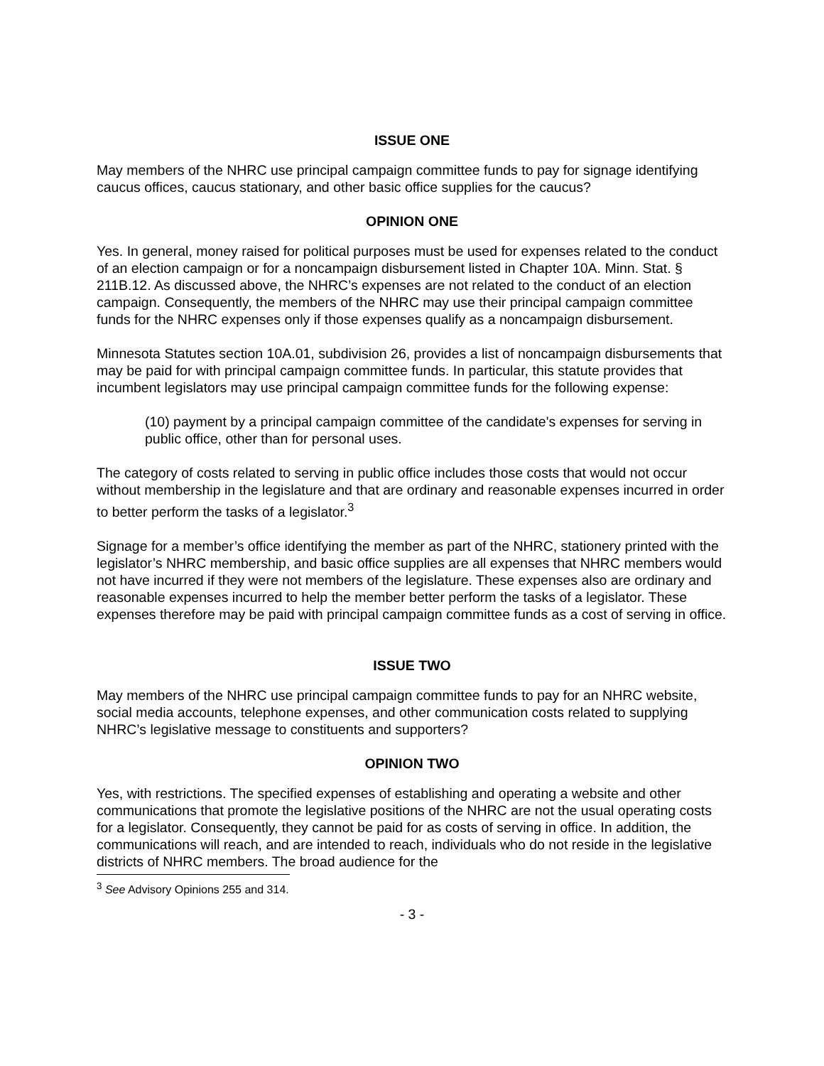ISSUE ONE
May members of the NHRC use principal campaign committee funds to pay for signage identifying caucus offices, caucus stationary, and other basic office supplies for the caucus?
OPINION ONE
Yes. In general, money raised for political purposes must be used for expenses related to the conduct of an election campaign or for a noncampaign disbursement listed in Chapter 10A. Minn. Stat. § 211B.12. As discussed above, the NHRC’s expenses are not related to the conduct of an election campaign. Consequently, the members of the NHRC may use their principal campaign committee funds for the NHRC expenses only if those expenses qualify as a noncampaign disbursement.
Minnesota Statutes section 10A.01, subdivision 26, provides a list of noncampaign disbursements that may be paid for with principal campaign committee funds. In particular, this statute provides that incumbent legislators may use principal campaign committee funds for the following expense:
(10) payment by a principal campaign committee of the candidate's expenses for serving in public office, other than for personal uses.
The category of costs related to serving in public office includes those costs that would not occur without membership in the legislature and that are ordinary and reasonable expenses incurred in order to better perform the tasks of a legislator.<sup>3</sup>
Signage for a member’s office identifying the member as part of the NHRC, stationery printed with the legislator’s NHRC membership, and basic office supplies are all expenses that NHRC members would not have incurred if they were not members of the legislature. These expenses also are ordinary and reasonable expenses incurred to help the member better perform the tasks of a legislator. These expenses therefore may be paid with principal campaign committee funds as a cost of serving in office.
ISSUE TWO
May members of the NHRC use principal campaign committee funds to pay for an NHRC website, social media accounts, telephone expenses, and other communication costs related to supplying NHRC’s legislative message to constituents and supporters?
OPINION TWO
Yes, with restrictions. The specified expenses of establishing and operating a website and other communications that promote the legislative positions of the NHRC are not the usual operating costs for a legislator. Consequently, they cannot be paid for as costs of serving in office. In addition, the communications will reach, and are intended to reach, individuals who do not reside in the legislative districts of NHRC members. The broad audience for the
<sup>3</sup> See Advisory Opinions 255 and 314.
- 3 -